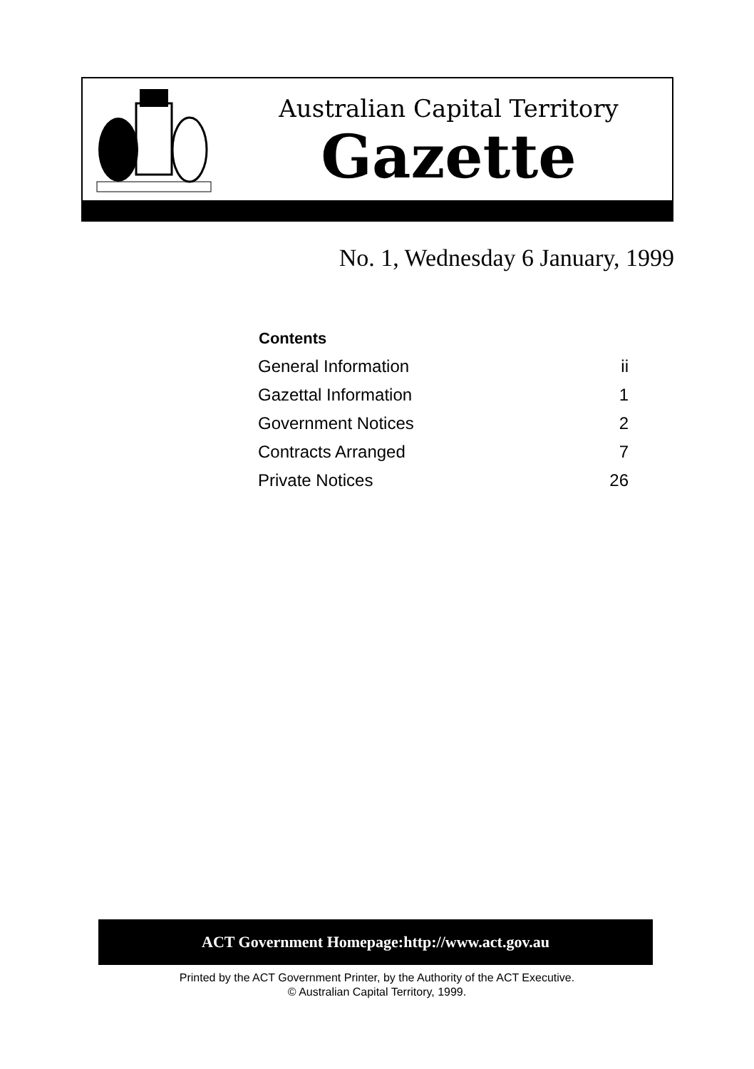Australian Capital Territory
Gazette
No. 1, Wednesday 6 January, 1999
| Contents | |
| --- | --- |
| General Information | ii |
| Gazettal Information | 1 |
| Government Notices | 2 |
| Contracts Arranged | 7 |
| Private Notices | 26 |
ACT Government Homepage:http://www.act.gov.au
Printed by the ACT Government Printer, by the Authority of the ACT Executive.
© Australian Capital Territory, 1999.